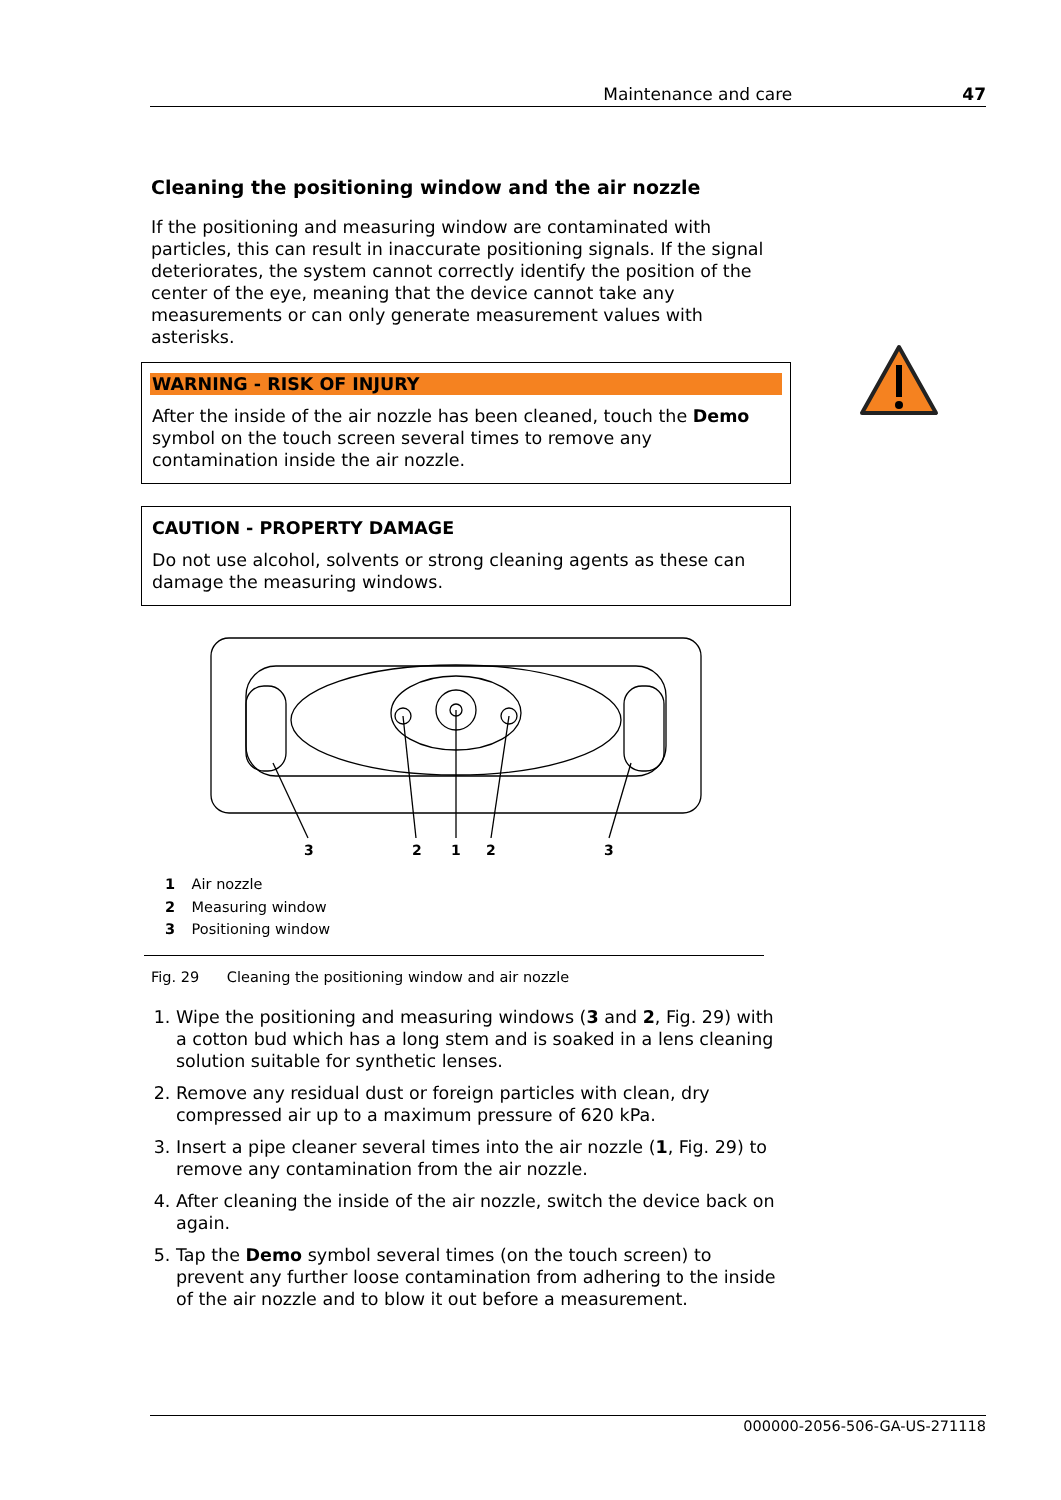Maintenance and care 47
Cleaning the positioning window and the air nozzle
If the positioning and measuring window are contaminated with particles, this can result in inaccurate positioning signals. If the signal deteriorates, the system cannot correctly identify the position of the center of the eye, meaning that the device cannot take any measurements or can only generate measurement values with asterisks.
WARNING - RISK OF INJURY
After the inside of the air nozzle has been cleaned, touch the Demo symbol on the touch screen several times to remove any contamination inside the air nozzle.
CAUTION - PROPERTY DAMAGE
Do not use alcohol, solvents or strong cleaning agents as these can damage the measuring windows.
3
2
1
2
3
1 Air nozzle
2 Measuring window
3 Positioning window
Fig. 29 Cleaning the positioning window and air nozzle
1. Wipe the positioning and measuring windows (3 and 2, Fig. 29) with a cotton bud which has a long stem and is soaked in a lens cleaning solution suitable for synthetic lenses.
2. Remove any residual dust or foreign particles with clean, dry compressed air up to a maximum pressure of 620 kPa.
3. Insert a pipe cleaner several times into the air nozzle (1, Fig. 29) to remove any contamination from the air nozzle.
4. After cleaning the inside of the air nozzle, switch the device back on again.
5. Tap the Demo symbol several times (on the touch screen) to prevent any further loose contamination from adhering to the inside of the air nozzle and to blow it out before a measurement.
000000-2056-506-GA-US-271118